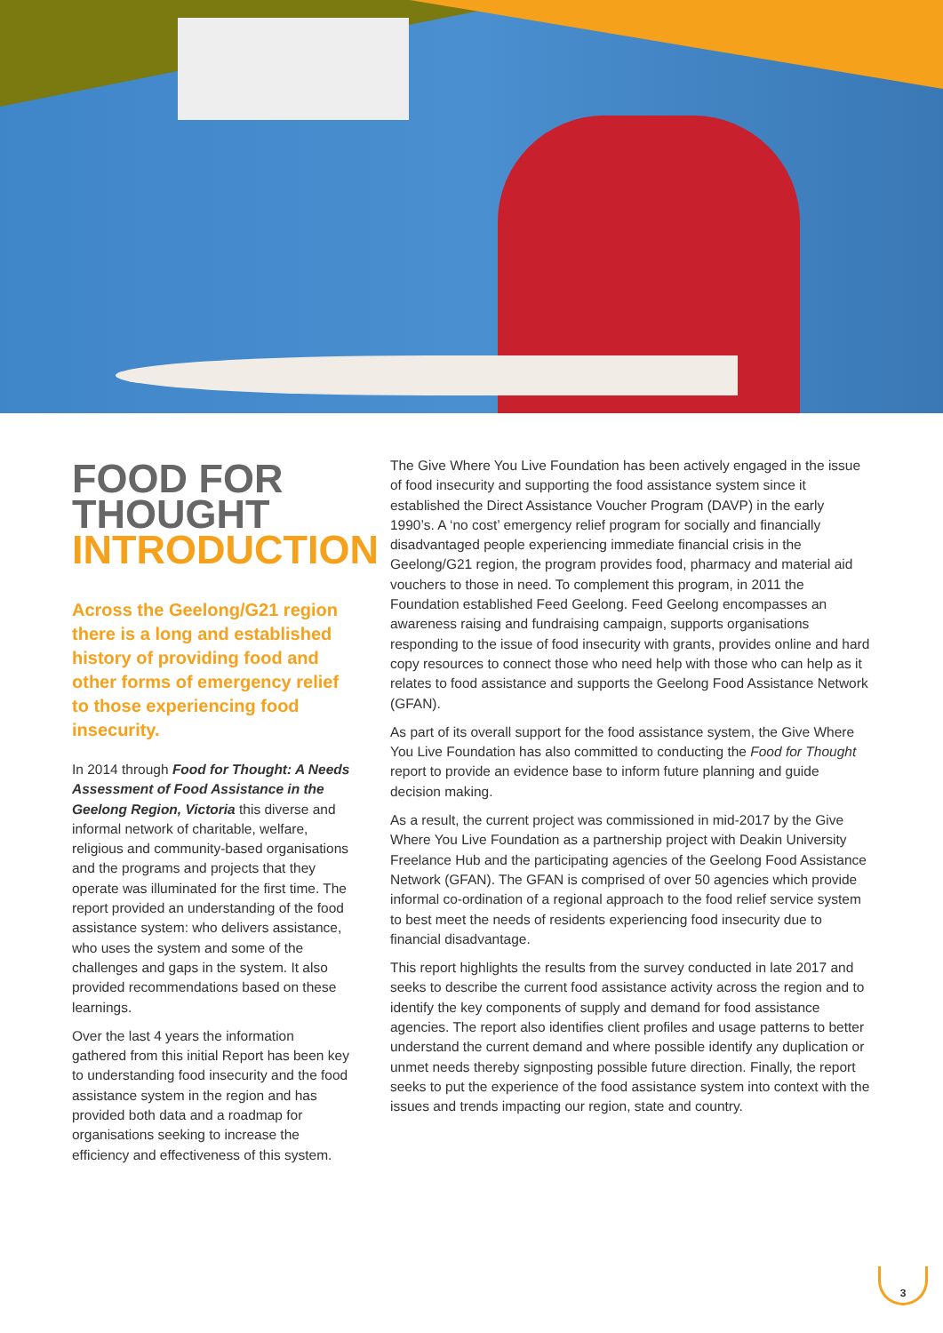FOOD FOR
THOUGHT
INTRODUCTION
Across the Geelong/G21 region there is a long and established history of providing food and other forms of emergency relief to those experiencing food insecurity.
In 2014 through Food for Thought: A Needs Assessment of Food Assistance in the Geelong Region, Victoria this diverse and informal network of charitable, welfare, religious and community-based organisations and the programs and projects that they operate was illuminated for the first time. The report provided an understanding of the food assistance system: who delivers assistance, who uses the system and some of the challenges and gaps in the system. It also provided recommendations based on these learnings.
Over the last 4 years the information gathered from this initial Report has been key to understanding food insecurity and the food assistance system in the region and has provided both data and a roadmap for organisations seeking to increase the efficiency and effectiveness of this system.
The Give Where You Live Foundation has been actively engaged in the issue of food insecurity and supporting the food assistance system since it established the Direct Assistance Voucher Program (DAVP) in the early 1990’s. A ‘no cost’ emergency relief program for socially and financially disadvantaged people experiencing immediate financial crisis in the Geelong/G21 region, the program provides food, pharmacy and material aid vouchers to those in need. To complement this program, in 2011 the Foundation established Feed Geelong. Feed Geelong encompasses an awareness raising and fundraising campaign, supports organisations responding to the issue of food insecurity with grants, provides online and hard copy resources to connect those who need help with those who can help as it relates to food assistance and supports the Geelong Food Assistance Network (GFAN).
As part of its overall support for the food assistance system, the Give Where You Live Foundation has also committed to conducting the Food for Thought report to provide an evidence base to inform future planning and guide decision making.
As a result, the current project was commissioned in mid-2017 by the Give Where You Live Foundation as a partnership project with Deakin University Freelance Hub and the participating agencies of the Geelong Food Assistance Network (GFAN). The GFAN is comprised of over 50 agencies which provide informal co-ordination of a regional approach to the food relief service system to best meet the needs of residents experiencing food insecurity due to financial disadvantage.
This report highlights the results from the survey conducted in late 2017 and seeks to describe the current food assistance activity across the region and to identify the key components of supply and demand for food assistance agencies. The report also identifies client profiles and usage patterns to better understand the current demand and where possible identify any duplication or unmet needs thereby signposting possible future direction. Finally, the report seeks to put the experience of the food assistance system into context with the issues and trends impacting our region, state and country.
3